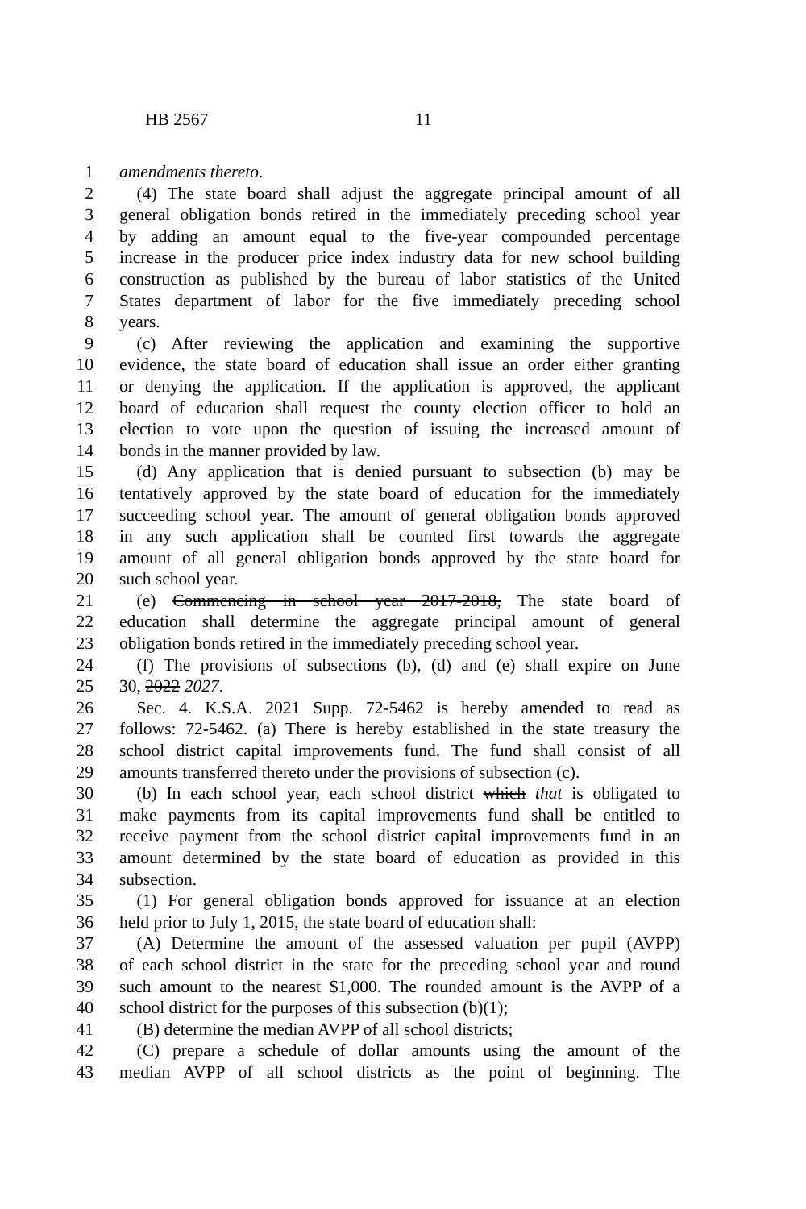HB 2567 11
1 amendments thereto.
2  (4) The state board shall adjust the aggregate principal amount of all
3 general obligation bonds retired in the immediately preceding school year
4 by adding an amount equal to the five-year compounded percentage
5 increase in the producer price index industry data for new school building
6 construction as published by the bureau of labor statistics of the United
7 States department of labor for the five immediately preceding school
8 years.
9  (c) After reviewing the application and examining the supportive
10 evidence, the state board of education shall issue an order either granting
11 or denying the application. If the application is approved, the applicant
12 board of education shall request the county election officer to hold an
13 election to vote upon the question of issuing the increased amount of
14 bonds in the manner provided by law.
15  (d) Any application that is denied pursuant to subsection (b) may be
16 tentatively approved by the state board of education for the immediately
17 succeeding school year. The amount of general obligation bonds approved
18 in any such application shall be counted first towards the aggregate
19 amount of all general obligation bonds approved by the state board for
20 such school year.
21  (e) Commencing in school year 2017-2018, The state board of
22 education shall determine the aggregate principal amount of general
23 obligation bonds retired in the immediately preceding school year.
24  (f) The provisions of subsections (b), (d) and (e) shall expire on June
25 30, 2022 2027.
26  Sec. 4. K.S.A. 2021 Supp. 72-5462 is hereby amended to read as
27 follows: 72-5462. (a) There is hereby established in the state treasury the
28 school district capital improvements fund. The fund shall consist of all
29 amounts transferred thereto under the provisions of subsection (c).
30  (b) In each school year, each school district which that is obligated to
31 make payments from its capital improvements fund shall be entitled to
32 receive payment from the school district capital improvements fund in an
33 amount determined by the state board of education as provided in this
34 subsection.
35  (1) For general obligation bonds approved for issuance at an election
36 held prior to July 1, 2015, the state board of education shall:
37  (A) Determine the amount of the assessed valuation per pupil (AVPP)
38 of each school district in the state for the preceding school year and round
39 such amount to the nearest $1,000. The rounded amount is the AVPP of a
40 school district for the purposes of this subsection (b)(1);
41  (B) determine the median AVPP of all school districts;
42  (C) prepare a schedule of dollar amounts using the amount of the
43 median AVPP of all school districts as the point of beginning. The